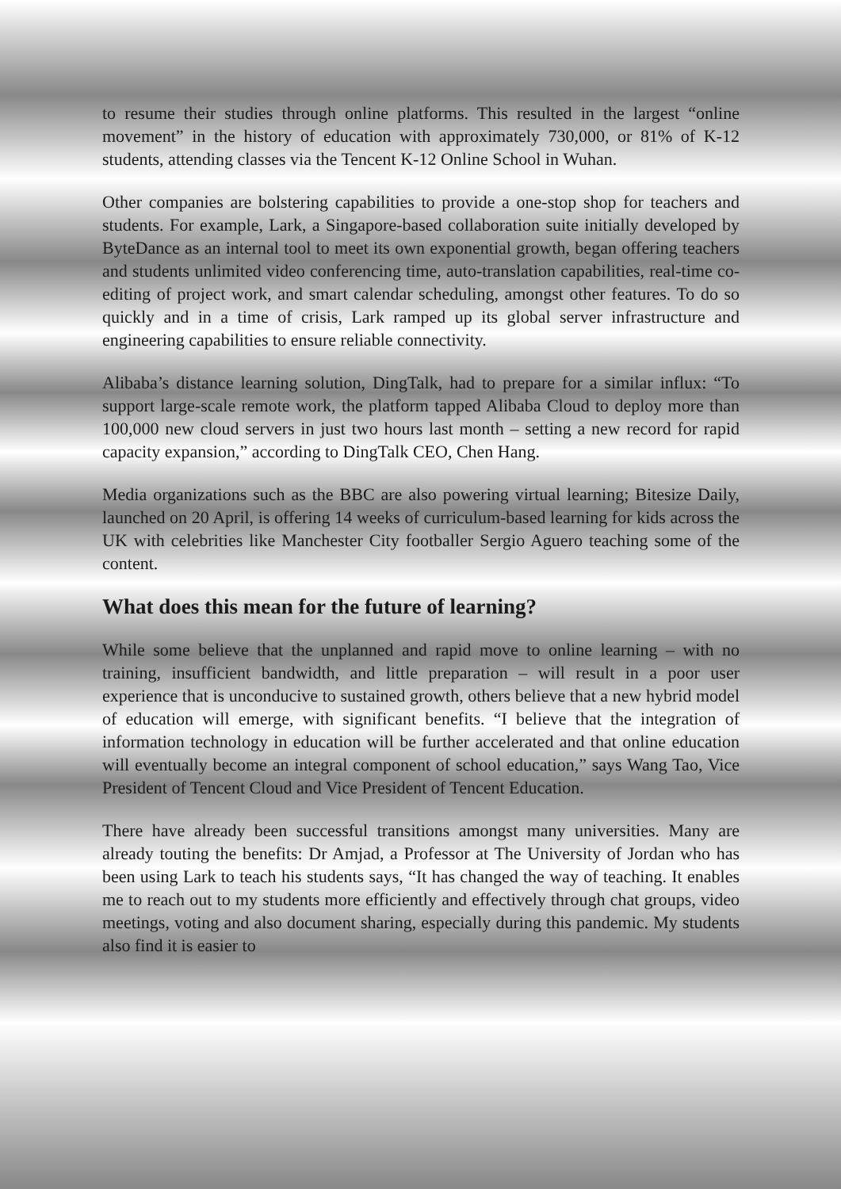to resume their studies through online platforms. This resulted in the largest “online movement” in the history of education with approximately 730,000, or 81% of K-12 students, attending classes via the Tencent K-12 Online School in Wuhan.
Other companies are bolstering capabilities to provide a one-stop shop for teachers and students. For example, Lark, a Singapore-based collaboration suite initially developed by ByteDance as an internal tool to meet its own exponential growth, began offering teachers and students unlimited video conferencing time, auto-translation capabilities, real-time co-editing of project work, and smart calendar scheduling, amongst other features. To do so quickly and in a time of crisis, Lark ramped up its global server infrastructure and engineering capabilities to ensure reliable connectivity.
Alibaba’s distance learning solution, DingTalk, had to prepare for a similar influx: “To support large-scale remote work, the platform tapped Alibaba Cloud to deploy more than 100,000 new cloud servers in just two hours last month – setting a new record for rapid capacity expansion,” according to DingTalk CEO, Chen Hang.
Media organizations such as the BBC are also powering virtual learning; Bitesize Daily, launched on 20 April, is offering 14 weeks of curriculum-based learning for kids across the UK with celebrities like Manchester City footballer Sergio Aguero teaching some of the content.
What does this mean for the future of learning?
While some believe that the unplanned and rapid move to online learning – with no training, insufficient bandwidth, and little preparation – will result in a poor user experience that is unconducive to sustained growth, others believe that a new hybrid model of education will emerge, with significant benefits. “I believe that the integration of information technology in education will be further accelerated and that online education will eventually become an integral component of school education,” says Wang Tao, Vice President of Tencent Cloud and Vice President of Tencent Education.
There have already been successful transitions amongst many universities. Many are already touting the benefits: Dr Amjad, a Professor at The University of Jordan who has been using Lark to teach his students says, “It has changed the way of teaching. It enables me to reach out to my students more efficiently and effectively through chat groups, video meetings, voting and also document sharing, especially during this pandemic. My students also find it is easier to